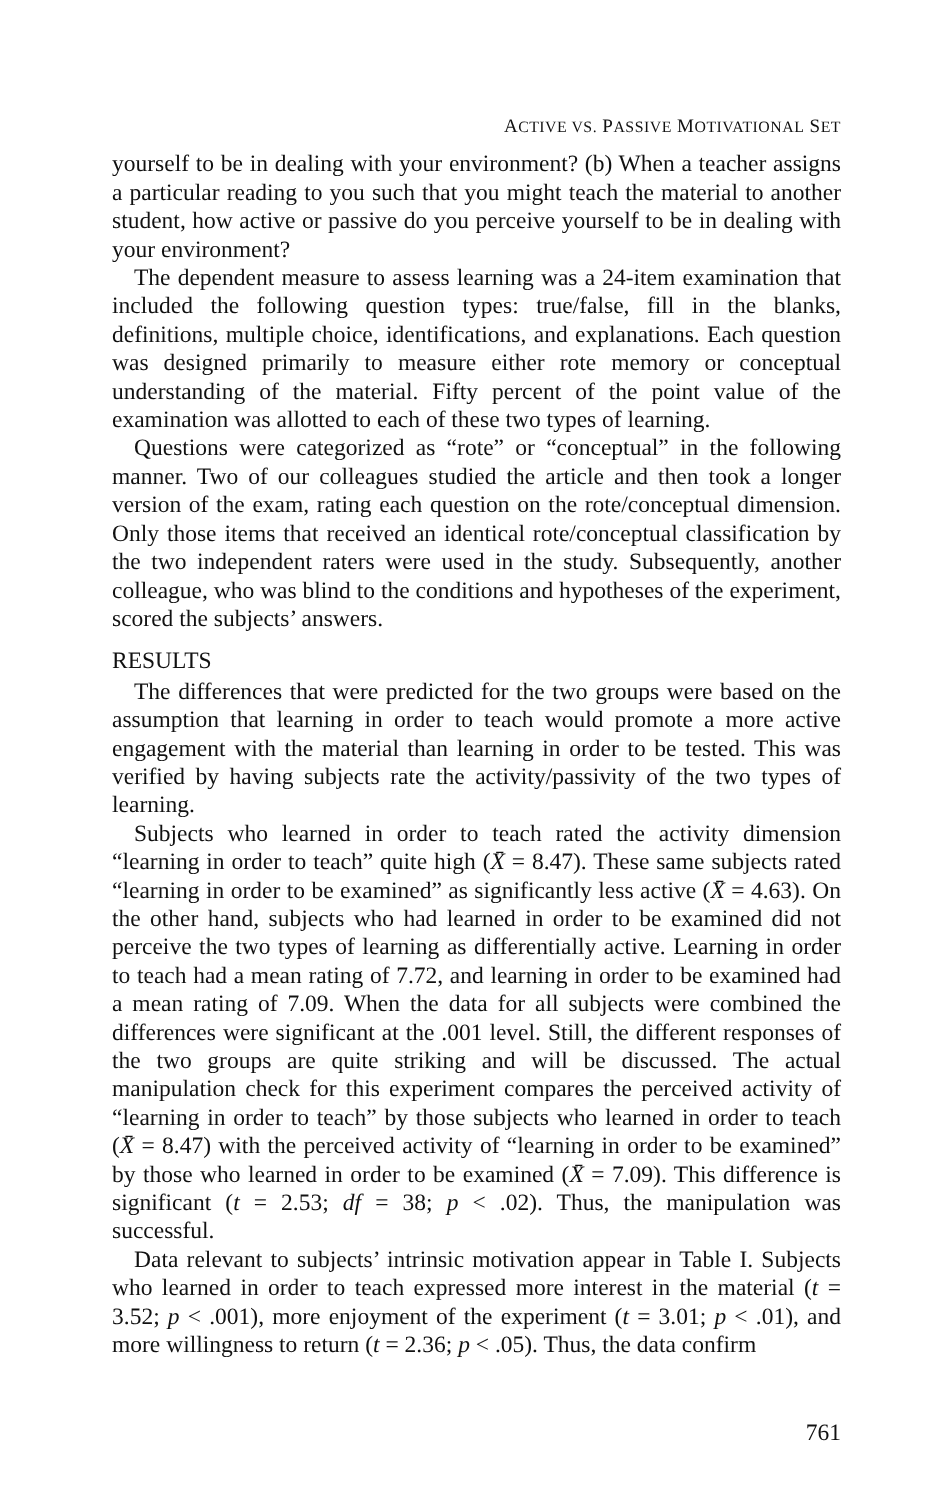ACTIVE VS. PASSIVE MOTIVATIONAL SET
yourself to be in dealing with your environment? (b) When a teacher assigns a particular reading to you such that you might teach the material to another student, how active or passive do you perceive yourself to be in dealing with your environment?
The dependent measure to assess learning was a 24-item examination that included the following question types: true/false, fill in the blanks, definitions, multiple choice, identifications, and explanations. Each question was designed primarily to measure either rote memory or conceptual understanding of the material. Fifty percent of the point value of the examination was allotted to each of these two types of learning.
Questions were categorized as “rote” or “conceptual” in the following manner. Two of our colleagues studied the article and then took a longer version of the exam, rating each question on the rote/conceptual dimension. Only those items that received an identical rote/conceptual classification by the two independent raters were used in the study. Subsequently, another colleague, who was blind to the conditions and hypotheses of the experiment, scored the subjects’ answers.
RESULTS
The differences that were predicted for the two groups were based on the assumption that learning in order to teach would promote a more active engagement with the material than learning in order to be tested. This was verified by having subjects rate the activity/passivity of the two types of learning.
Subjects who learned in order to teach rated the activity dimension “learning in order to teach” quite high (X̄ = 8.47). These same subjects rated “learning in order to be examined” as significantly less active (X̄ = 4.63). On the other hand, subjects who had learned in order to be examined did not perceive the two types of learning as differentially active. Learning in order to teach had a mean rating of 7.72, and learning in order to be examined had a mean rating of 7.09. When the data for all subjects were combined the differences were significant at the .001 level. Still, the different responses of the two groups are quite striking and will be discussed. The actual manipulation check for this experiment compares the perceived activity of “learning in order to teach” by those subjects who learned in order to teach (X̄ = 8.47) with the perceived activity of “learning in order to be examined” by those who learned in order to be examined (X̄ = 7.09). This difference is significant (t = 2.53; df = 38; p < .02). Thus, the manipulation was successful.
Data relevant to subjects’ intrinsic motivation appear in Table I. Subjects who learned in order to teach expressed more interest in the material (t = 3.52; p < .001), more enjoyment of the experiment (t = 3.01; p < .01), and more willingness to return (t = 2.36; p < .05). Thus, the data confirm
761